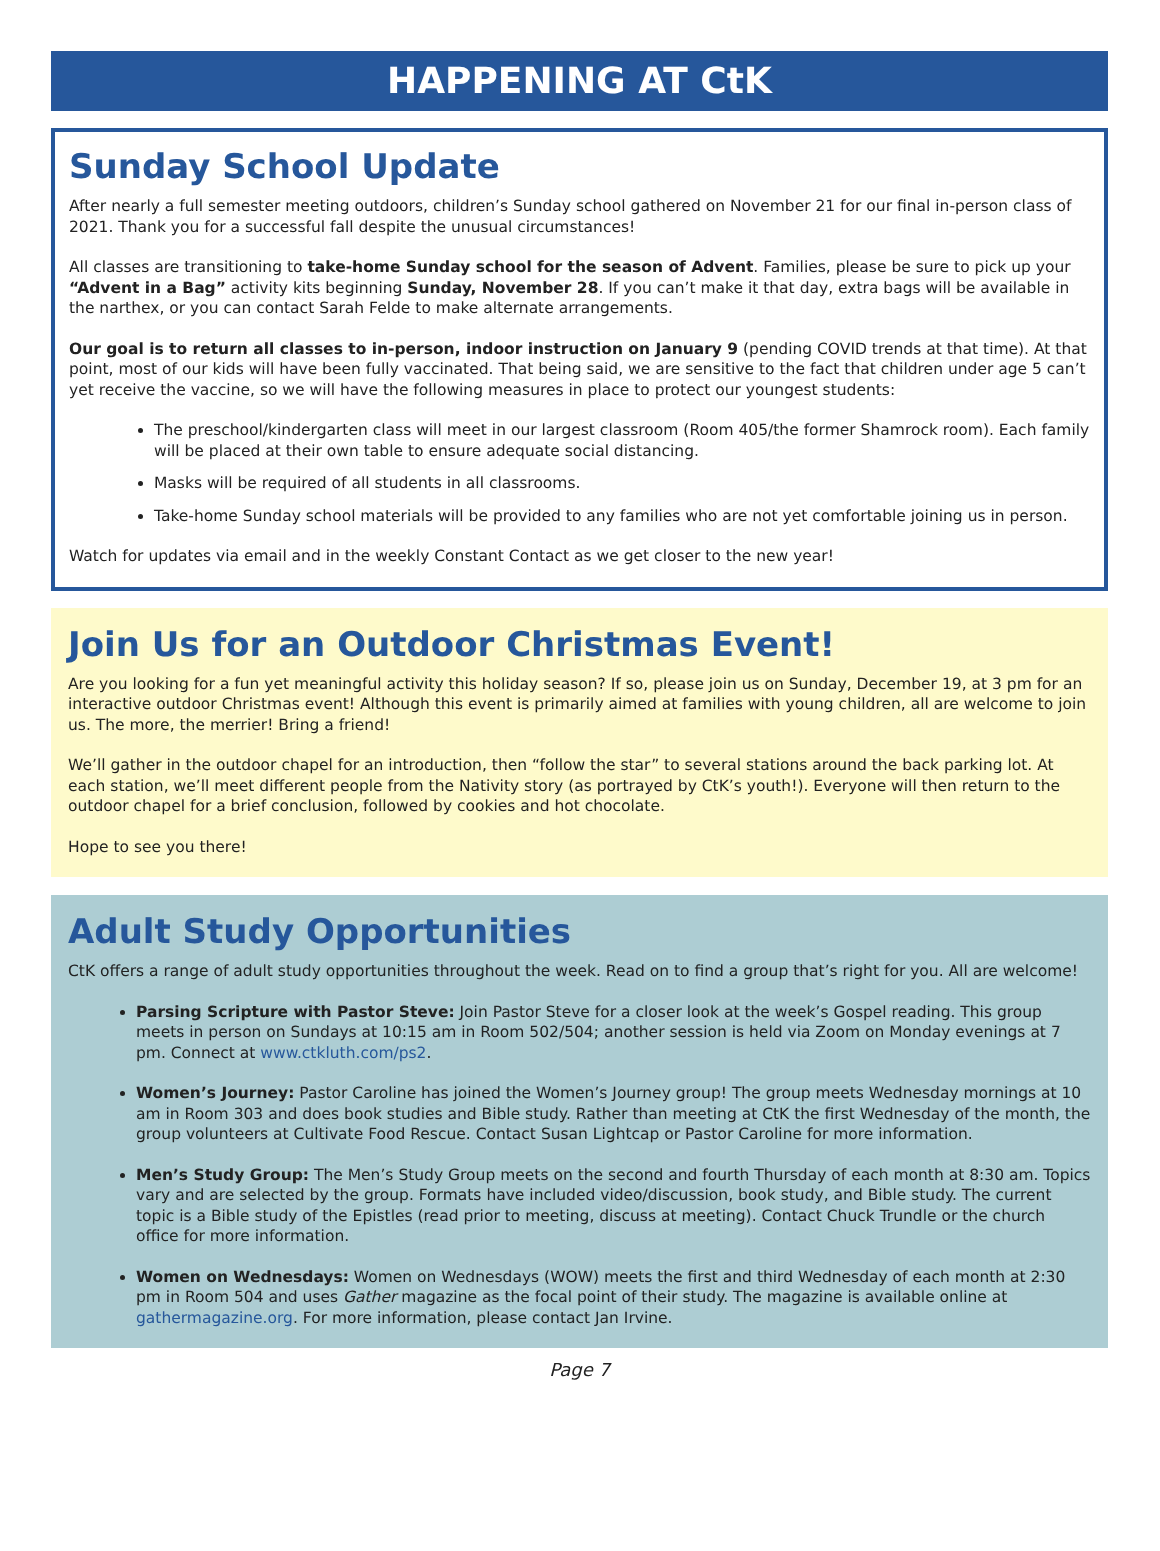HAPPENING AT CtK
Sunday School Update
After nearly a full semester meeting outdoors, children’s Sunday school gathered on November 21 for our final in-person class of 2021. Thank you for a successful fall despite the unusual circumstances!
All classes are transitioning to take-home Sunday school for the season of Advent. Families, please be sure to pick up your “Advent in a Bag” activity kits beginning Sunday, November 28. If you can’t make it that day, extra bags will be available in the narthex, or you can contact Sarah Felde to make alternate arrangements.
Our goal is to return all classes to in-person, indoor instruction on January 9 (pending COVID trends at that time). At that point, most of our kids will have been fully vaccinated. That being said, we are sensitive to the fact that children under age 5 can’t yet receive the vaccine, so we will have the following measures in place to protect our youngest students:
The preschool/kindergarten class will meet in our largest classroom (Room 405/the former Shamrock room). Each family will be placed at their own table to ensure adequate social distancing.
Masks will be required of all students in all classrooms.
Take-home Sunday school materials will be provided to any families who are not yet comfortable joining us in person.
Watch for updates via email and in the weekly Constant Contact as we get closer to the new year!
Join Us for an Outdoor Christmas Event!
Are you looking for a fun yet meaningful activity this holiday season? If so, please join us on Sunday, December 19, at 3 pm for an interactive outdoor Christmas event! Although this event is primarily aimed at families with young children, all are welcome to join us. The more, the merrier! Bring a friend!
We’ll gather in the outdoor chapel for an introduction, then “follow the star” to several stations around the back parking lot. At each station, we’ll meet different people from the Nativity story (as portrayed by CtK’s youth!). Everyone will then return to the outdoor chapel for a brief conclusion, followed by cookies and hot chocolate.
Hope to see you there!
Adult Study Opportunities
CtK offers a range of adult study opportunities throughout the week. Read on to find a group that’s right for you. All are welcome!
Parsing Scripture with Pastor Steve: Join Pastor Steve for a closer look at the week’s Gospel reading. This group meets in person on Sundays at 10:15 am in Room 502/504; another session is held via Zoom on Monday evenings at 7 pm. Connect at www.ctkluth.com/ps2.
Women’s Journey: Pastor Caroline has joined the Women’s Journey group! The group meets Wednesday mornings at 10 am in Room 303 and does book studies and Bible study. Rather than meeting at CtK the first Wednesday of the month, the group volunteers at Cultivate Food Rescue. Contact Susan Lightcap or Pastor Caroline for more information.
Men’s Study Group: The Men’s Study Group meets on the second and fourth Thursday of each month at 8:30 am. Topics vary and are selected by the group. Formats have included video/discussion, book study, and Bible study. The current topic is a Bible study of the Epistles (read prior to meeting, discuss at meeting). Contact Chuck Trundle or the church office for more information.
Women on Wednesdays: Women on Wednesdays (WOW) meets the first and third Wednesday of each month at 2:30 pm in Room 504 and uses Gather magazine as the focal point of their study. The magazine is available online at gathermagazine.org. For more information, please contact Jan Irvine.
Page 7